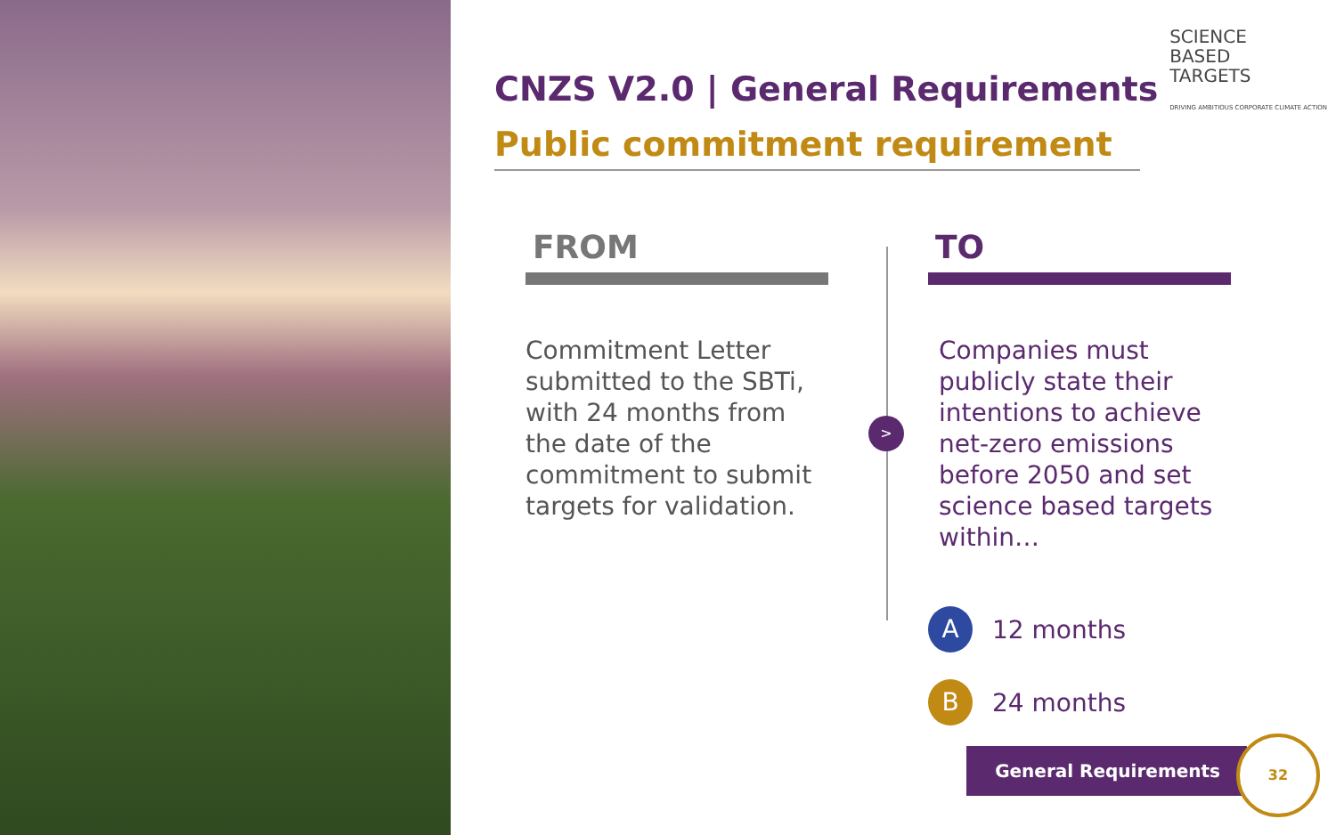CNZS V2.0 | General Requirements
Public commitment requirement
FROM
Commitment Letter submitted to the SBTi, with 24 months from the date of the commitment to submit targets for validation.
>
TO
Companies must publicly state their intentions to achieve net-zero emissions before 2050 and set science based targets within…
A
12 months
B
24 months
SCIENCE
BASED
TARGETS
DRIVING AMBITIOUS CORPORATE CLIMATE ACTION
General Requirements
32